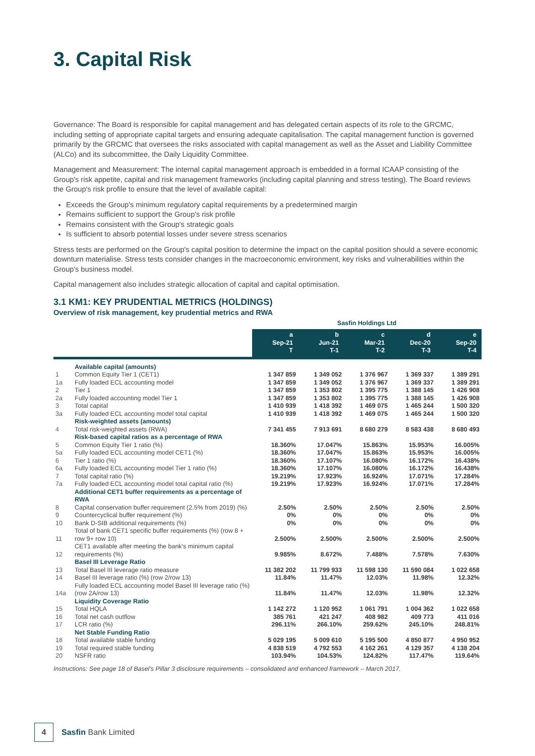3. Capital Risk
Governance: The Board is responsible for capital management and has delegated certain aspects of its role to the GRCMC, including setting of appropriate capital targets and ensuring adequate capitalisation. The capital management function is governed primarily by the GRCMC that oversees the risks associated with capital management as well as the Asset and Liability Committee (ALCo) and its subcommittee, the Daily Liquidity Committee.
Management and Measurement: The internal capital management approach is embedded in a formal ICAAP consisting of the Group's risk appetite, capital and risk management frameworks (including capital planning and stress testing). The Board reviews the Group's risk profile to ensure that the level of available capital:
Exceeds the Group's minimum regulatory capital requirements by a predetermined margin
Remains sufficient to support the Group's risk profile
Remains consistent with the Group's strategic goals
Is sufficient to absorb potential losses under severe stress scenarios
Stress tests are performed on the Group's capital position to determine the impact on the capital position should a severe economic downturn materialise. Stress tests consider changes in the macroeconomic environment, key risks and vulnerabilities within the Group's business model.
Capital management also includes strategic allocation of capital and capital optimisation.
3.1 KM1: KEY PRUDENTIAL METRICS (HOLDINGS)
Overview of risk management, key prudential metrics and RWA
| | | Sasfin Holdings Ltd | | | | |
| | | a Sep-21 T | b Jun-21 T-1 | c Mar-21 T-2 | d Dec-20 T-3 | e Sep-20 T-4 |
| | Available capital (amounts) | | | | | |
| 1 | Common Equity Tier 1 (CET1) | 1 347 859 | 1 349 052 | 1 376 967 | 1 369 337 | 1 389 291 |
| 1a | Fully loaded ECL accounting model | 1 347 859 | 1 349 052 | 1 376 967 | 1 369 337 | 1 389 291 |
| 2 | Tier 1 | 1 347 859 | 1 353 802 | 1 395 775 | 1 388 145 | 1 426 908 |
| 2a | Fully loaded accounting model Tier 1 | 1 347 859 | 1 353 802 | 1 395 775 | 1 388 145 | 1 426 908 |
| 3 | Total capital | 1 410 939 | 1 418 392 | 1 469 075 | 1 465 244 | 1 500 320 |
| 3a | Fully loaded ECL accounting model total capital | 1 410 939 | 1 418 392 | 1 469 075 | 1 465 244 | 1 500 320 |
| | Risk-weighted assets (amounts) | | | | | |
| 4 | Total risk-weighted assets (RWA) | 7 341 455 | 7 913 691 | 8 680 279 | 8 583 438 | 8 680 493 |
| | Risk-based capital ratios as a percentage of RWA | | | | | |
| 5 | Common Equity Tier 1 ratio (%) | 18.360% | 17.047% | 15.863% | 15.953% | 16.005% |
| 5a | Fully loaded ECL accounting model CET1 (%) | 18.360% | 17.047% | 15.863% | 15.953% | 16.005% |
| 6 | Tier 1 ratio (%) | 18.360% | 17.107% | 16.080% | 16.172% | 16.438% |
| 6a | Fully loaded ECL accounting model Tier 1 ratio (%) | 18.360% | 17.107% | 16.080% | 16.172% | 16.438% |
| 7 | Total capital ratio (%) | 19.219% | 17.923% | 16.924% | 17.071% | 17.284% |
| 7a | Fully loaded ECL accounting model total capital ratio (%) | 19.219% | 17.923% | 16.924% | 17.071% | 17.284% |
| | Additional CET1 buffer requirements as a percentage of RWA | | | | | |
| 8 | Capital conservation buffer requirement (2.5% from 2019) (%) | 2.50% | 2.50% | 2.50% | 2.50% | 2.50% |
| 9 | Countercyclical buffer requirement (%) | 0% | 0% | 0% | 0% | 0% |
| 10 | Bank D-SIB additional requirements (%) | 0% | 0% | 0% | 0% | 0% |
| 11 | Total of bank CET1 specific buffer requirements (%) (row 8 + row 9+ row 10) | 2.500% | 2.500% | 2.500% | 2.500% | 2.500% |
| 12 | CET1 available after meeting the bank's minimum capital requirements (%) | 9.985% | 8.672% | 7.488% | 7.578% | 7.630% |
| | Basel III Leverage Ratio | | | | | |
| 13 | Total Basel III leverage ratio measure | 11 382 202 | 11 799 933 | 11 598 130 | 11 590 084 | 1 022 658 |
| 14 | Basel III leverage ratio (%) (row 2/row 13) | 11.84% | 11.47% | 12.03% | 11.98% | 12.32% |
| 14a | Fully loaded ECL accounting model Basel III leverage ratio (%) (row 2A/row 13) | 11.84% | 11.47% | 12.03% | 11.98% | 12.32% |
| | Liquidity Coverage Ratio | | | | | |
| 15 | Total HQLA | 1 142 272 | 1 120 952 | 1 061 791 | 1 004 362 | 1 022 658 |
| 16 | Total net cash outflow | 385 761 | 421 247 | 408 982 | 409 773 | 411 016 |
| 17 | LCR ratio (%) | 296.11% | 266.10% | 259.62% | 245.10% | 248.81% |
| | Net Stable Funding Ratio | | | | | |
| 18 | Total available stable funding | 5 029 195 | 5 009 610 | 5 195 500 | 4 850 877 | 4 950 952 |
| 19 | Total required stable funding | 4 838 519 | 4 792 553 | 4 162 261 | 4 129 357 | 4 138 204 |
| 20 | NSFR ratio | 103.94% | 104.53% | 124.82% | 117.47% | 119.64% |
Instructions: See page 18 of Basel's Pillar 3 disclosure requirements – consolidated and enhanced framework – March 2017.
4
Sasfin Bank Limited